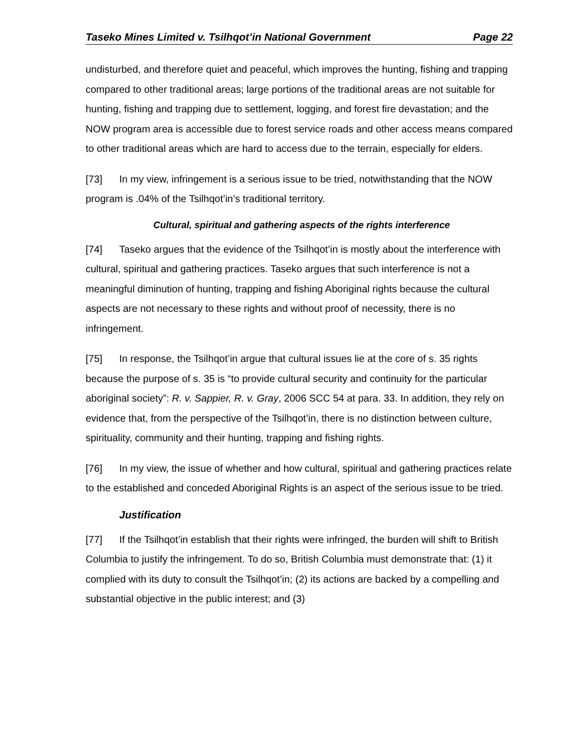Taseko Mines Limited v. Tsilhqot’in National Government Page 22
undisturbed, and therefore quiet and peaceful, which improves the hunting, fishing and trapping compared to other traditional areas; large portions of the traditional areas are not suitable for hunting, fishing and trapping due to settlement, logging, and forest fire devastation; and the NOW program area is accessible due to forest service roads and other access means compared to other traditional areas which are hard to access due to the terrain, especially for elders.
[73] In my view, infringement is a serious issue to be tried, notwithstanding that the NOW program is .04% of the Tsilhqot’in’s traditional territory.
Cultural, spiritual and gathering aspects of the rights interference
[74] Taseko argues that the evidence of the Tsilhqot’in is mostly about the interference with cultural, spiritual and gathering practices. Taseko argues that such interference is not a meaningful diminution of hunting, trapping and fishing Aboriginal rights because the cultural aspects are not necessary to these rights and without proof of necessity, there is no infringement.
[75] In response, the Tsilhqot’in argue that cultural issues lie at the core of s. 35 rights because the purpose of s. 35 is “to provide cultural security and continuity for the particular aboriginal society”: R. v. Sappier, R. v. Gray, 2006 SCC 54 at para. 33. In addition, they rely on evidence that, from the perspective of the Tsilhqot’in, there is no distinction between culture, spirituality, community and their hunting, trapping and fishing rights.
[76] In my view, the issue of whether and how cultural, spiritual and gathering practices relate to the established and conceded Aboriginal Rights is an aspect of the serious issue to be tried.
Justification
[77] If the Tsilhqot’in establish that their rights were infringed, the burden will shift to British Columbia to justify the infringement. To do so, British Columbia must demonstrate that: (1) it complied with its duty to consult the Tsilhqot’in; (2) its actions are backed by a compelling and substantial objective in the public interest; and (3)